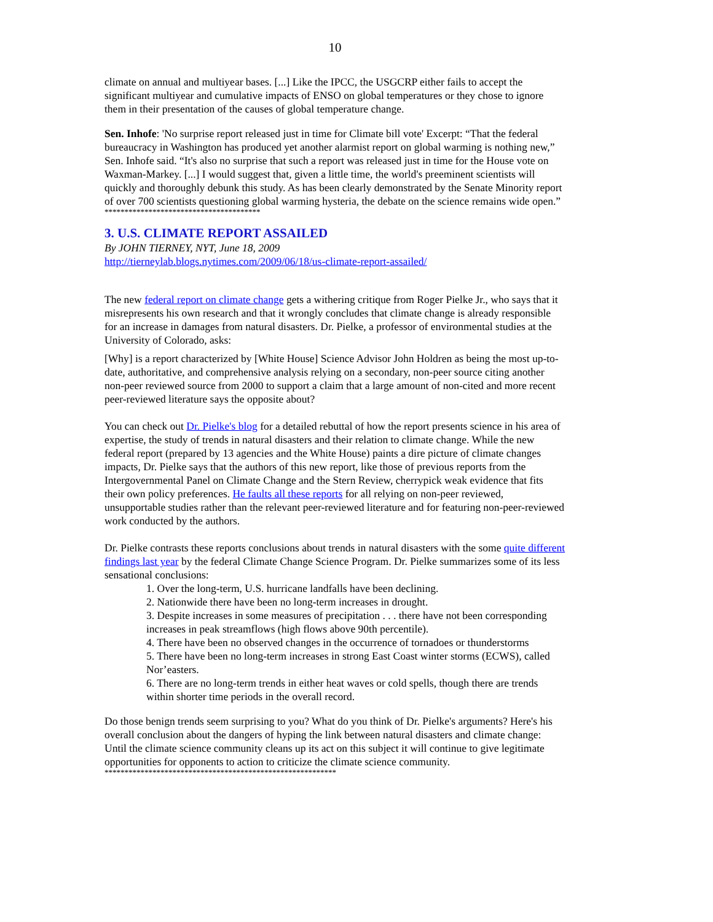10
climate on annual and multiyear bases. [...] Like the IPCC, the USGCRP either fails to accept the significant multiyear and cumulative impacts of ENSO on global temperatures or they chose to ignore them in their presentation of the causes of global temperature change.
Sen. Inhofe: 'No surprise report released just in time for Climate bill vote' Excerpt: “That the federal bureaucracy in Washington has produced yet another alarmist report on global warming is nothing new,” Sen. Inhofe said. “It's also no surprise that such a report was released just in time for the House vote on Waxman-Markey. [...] I would suggest that, given a little time, the world's preeminent scientists will quickly and thoroughly debunk this study. As has been clearly demonstrated by the Senate Minority report of over 700 scientists questioning global warming hysteria, the debate on the science remains wide open.”
***************************************
3. U.S. CLIMATE REPORT ASSAILED
By JOHN TIERNEY, NYT, June 18, 2009
http://tierneylab.blogs.nytimes.com/2009/06/18/us-climate-report-assailed/
The new federal report on climate change gets a withering critique from Roger Pielke Jr., who says that it misrepresents his own research and that it wrongly concludes that climate change is already responsible for an increase in damages from natural disasters. Dr. Pielke, a professor of environmental studies at the University of Colorado, asks:
[Why] is a report characterized by [White House] Science Advisor John Holdren as being the most up-to-date, authoritative, and comprehensive analysis relying on a secondary, non-peer source citing another non-peer reviewed source from 2000 to support a claim that a large amount of non-cited and more recent peer-reviewed literature says the opposite about?
You can check out Dr. Pielke's blog for a detailed rebuttal of how the report presents science in his area of expertise, the study of trends in natural disasters and their relation to climate change. While the new federal report (prepared by 13 agencies and the White House) paints a dire picture of climate changes impacts, Dr. Pielke says that the authors of this new report, like those of previous reports from the Intergovernmental Panel on Climate Change and the Stern Review, cherrypick weak evidence that fits their own policy preferences. He faults all these reports for all relying on non-peer reviewed, unsupportable studies rather than the relevant peer-reviewed literature and for featuring non-peer-reviewed work conducted by the authors.
Dr. Pielke contrasts these reports conclusions about trends in natural disasters with the some quite different findings last year by the federal Climate Change Science Program. Dr. Pielke summarizes some of its less sensational conclusions:
1. Over the long-term, U.S. hurricane landfalls have been declining.
2. Nationwide there have been no long-term increases in drought.
3. Despite increases in some measures of precipitation . . . there have not been corresponding increases in peak streamflows (high flows above 90th percentile).
4. There have been no observed changes in the occurrence of tornadoes or thunderstorms
5. There have been no long-term increases in strong East Coast winter storms (ECWS), called Nor’easters.
6. There are no long-term trends in either heat waves or cold spells, though there are trends within shorter time periods in the overall record.
Do those benign trends seem surprising to you? What do you think of Dr. Pielke's arguments? Here's his overall conclusion about the dangers of hyping the link between natural disasters and climate change: Until the climate science community cleans up its act on this subject it will continue to give legitimate opportunities for opponents to action to criticize the climate science community.
**********************************************************